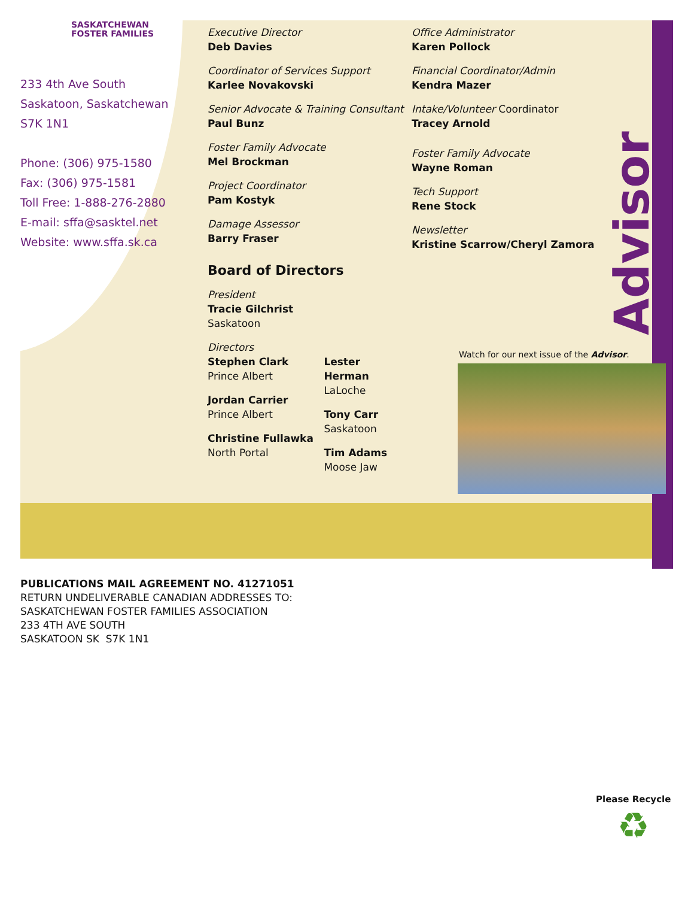SASKATCHEWAN
FOSTER FAMILIES
233 4th Ave South
Saskatoon, Saskatchewan
S7K 1N1
Phone: (306) 975-1580
Fax: (306) 975-1581
Toll Free: 1-888-276-2880
E-mail: sffa@sasktel.net
Website: www.sffa.sk.ca
Executive Director
Deb Davies
Coordinator of Services Support
Karlee Novakovski
Senior Advocate & Training Consultant
Paul Bunz
Foster Family Advocate
Mel Brockman
Project Coordinator
Pam Kostyk
Damage Assessor
Barry Fraser
Board of Directors
President
Tracie Gilchrist
Saskatoon
Directors
Stephen Clark
Prince Albert
Jordan Carrier
Prince Albert
Christine Fullawka
North Portal
Lester Herman
LaLoche
Tony Carr
Saskatoon
Tim Adams
Moose Jaw
Office Administrator
Karen Pollock
Financial Coordinator/Admin
Kendra Mazer
Intake/Volunteer Coordinator
Tracey Arnold
Foster Family Advocate
Wayne Roman
Tech Support
Rene Stock
Newsletter
Kristine Scarrow/Cheryl Zamora
Advisor
Watch for our next issue of the Advisor.
PUBLICATIONS MAIL AGREEMENT NO. 41271051
RETURN UNDELIVERABLE CANADIAN ADDRESSES TO:
SASKATCHEWAN FOSTER FAMILIES ASSOCIATION
233 4TH AVE SOUTH
SASKATOON SK S7K 1N1
Please Recycle
♻